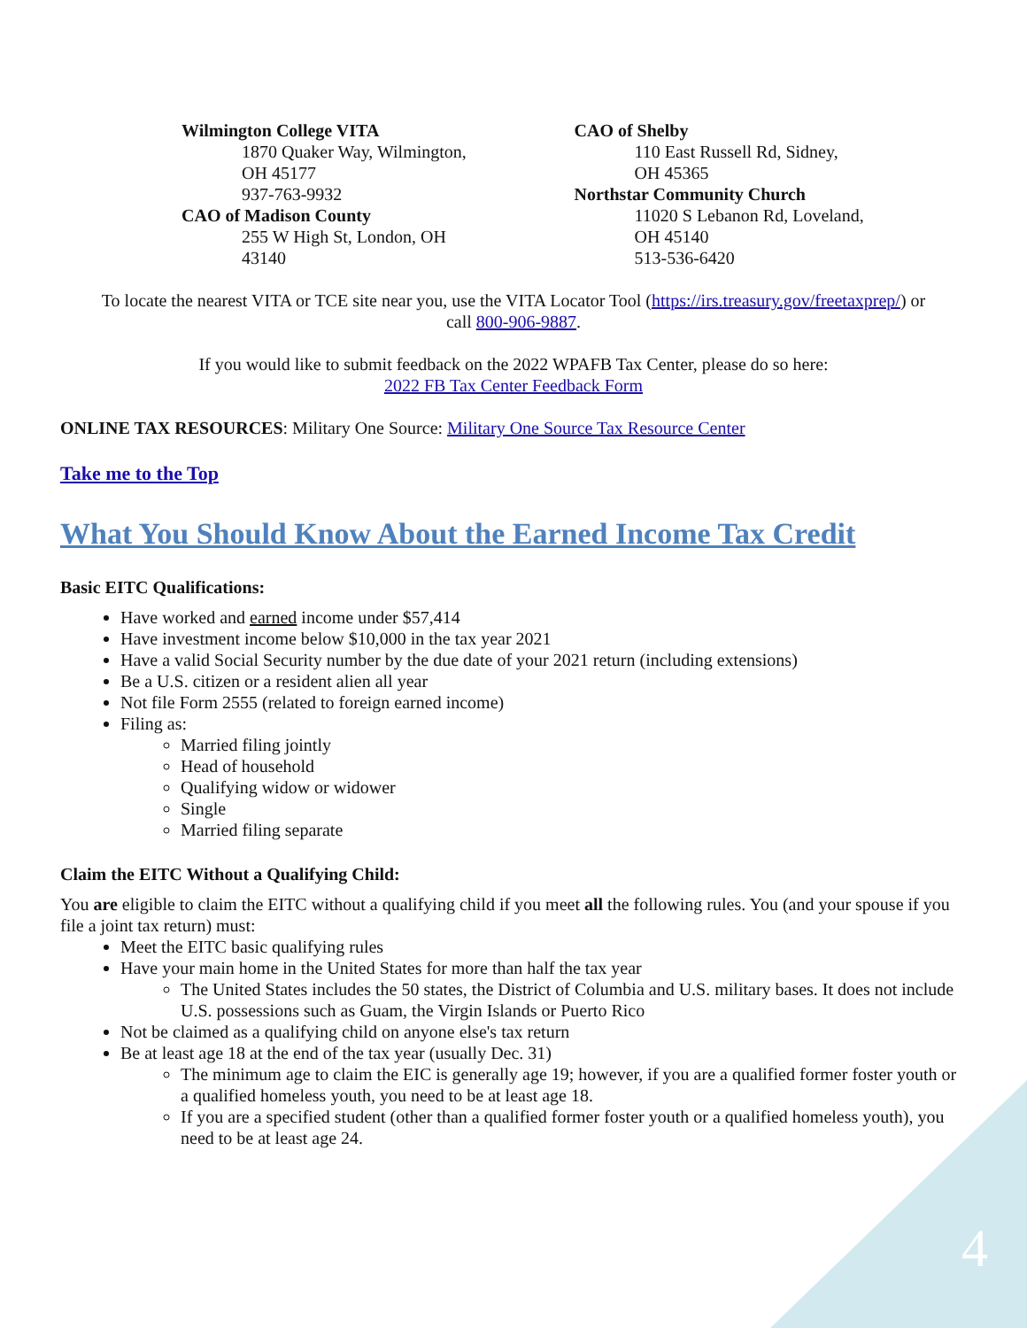Wilmington College VITA
1870 Quaker Way, Wilmington,
OH 45177
937-763-9932
CAO of Madison County
255 W High St, London, OH
43140
CAO of Shelby
110 East Russell Rd, Sidney,
OH 45365
Northstar Community Church
11020 S Lebanon Rd, Loveland,
OH 45140
513-536-6420
To locate the nearest VITA or TCE site near you, use the VITA Locator Tool (https://irs.treasury.gov/freetaxprep/) or
call 800-906-9887.
If you would like to submit feedback on the 2022 WPAFB Tax Center, please do so here:
2022 FB Tax Center Feedback Form
ONLINE TAX RESOURCES: Military One Source: Military One Source Tax Resource Center
Take me to the Top
What You Should Know About the Earned Income Tax Credit
Basic EITC Qualifications:
Have worked and earned income under $57,414
Have investment income below $10,000 in the tax year 2021
Have a valid Social Security number by the due date of your 2021 return (including extensions)
Be a U.S. citizen or a resident alien all year
Not file Form 2555 (related to foreign earned income)
Filing as:
Married filing jointly
Head of household
Qualifying widow or widower
Single
Married filing separate
Claim the EITC Without a Qualifying Child:
You are eligible to claim the EITC without a qualifying child if you meet all the following rules. You (and your spouse if you file a joint tax return) must:
Meet the EITC basic qualifying rules
Have your main home in the United States for more than half the tax year
The United States includes the 50 states, the District of Columbia and U.S. military bases. It does not include U.S. possessions such as Guam, the Virgin Islands or Puerto Rico
Not be claimed as a qualifying child on anyone else's tax return
Be at least age 18 at the end of the tax year (usually Dec. 31)
The minimum age to claim the EIC is generally age 19; however, if you are a qualified former foster youth or a qualified homeless youth, you need to be at least age 18.
If you are a specified student (other than a qualified former foster youth or a qualified homeless youth), you need to be at least age 24.
4